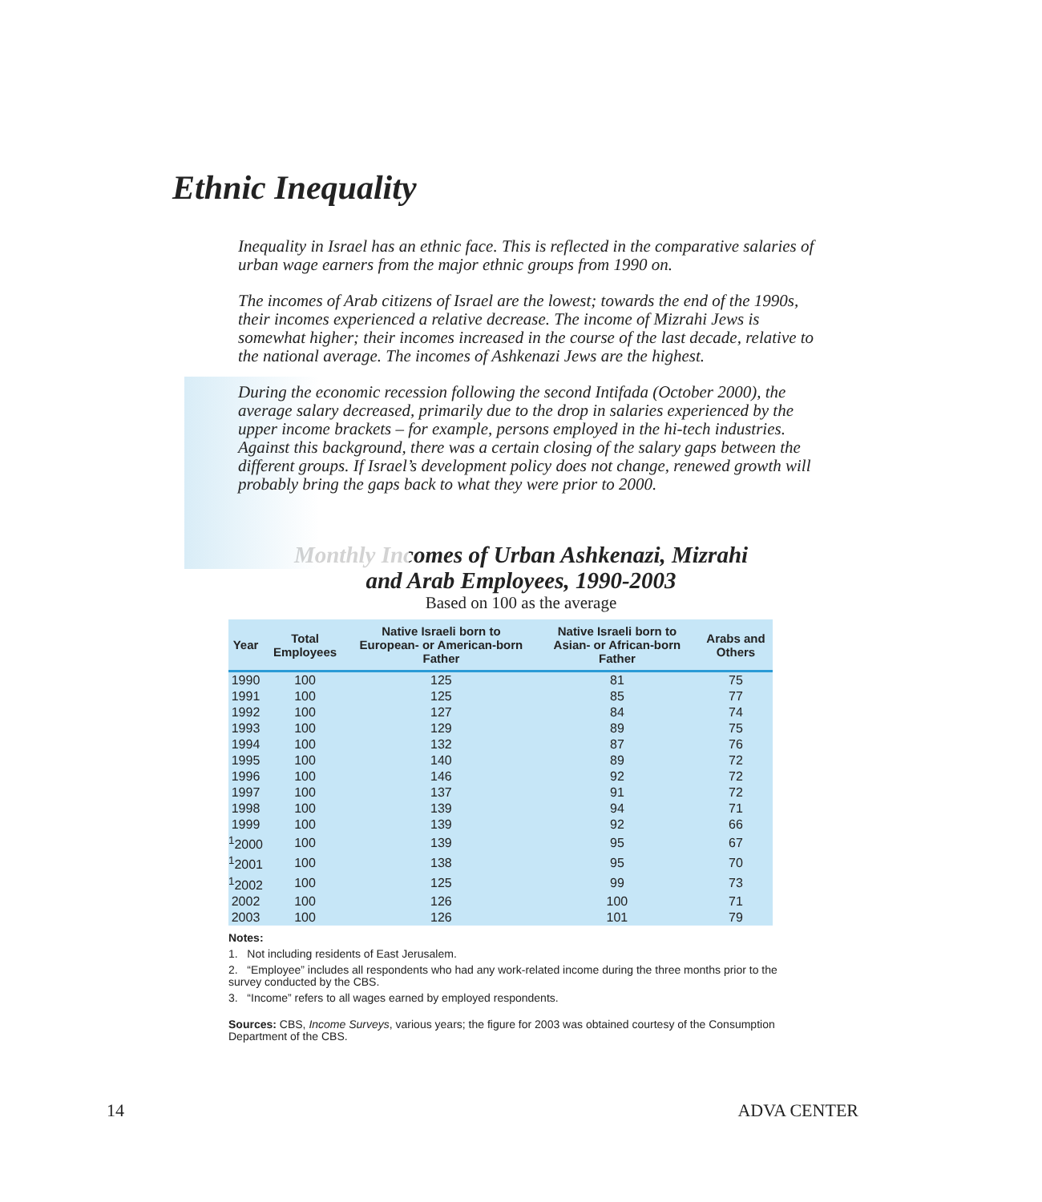Ethnic Inequality
Inequality in Israel has an ethnic face. This is reflected in the comparative salaries of urban wage earners from the major ethnic groups from 1990 on.
The incomes of Arab citizens of Israel are the lowest; towards the end of the 1990s, their incomes experienced a relative decrease. The income of Mizrahi Jews is somewhat higher; their incomes increased in the course of the last decade, relative to the national average. The incomes of Ashkenazi Jews are the highest.
During the economic recession following the second Intifada (October 2000), the average salary decreased, primarily due to the drop in salaries experienced by the upper income brackets – for example, persons employed in the hi-tech industries. Against this background, there was a certain closing of the salary gaps between the different groups. If Israel’s development policy does not change, renewed growth will probably bring the gaps back to what they were prior to 2000.
Monthly Incomes of Urban Ashkenazi, Mizrahi
and Arab Employees, 1990-2003
Based on 100 as the average
| Year | Total Employees | Native Israeli born to European- or American-born Father | Native Israeli born to Asian- or African-born Father | Arabs and Others |
| --- | --- | --- | --- | --- |
| 1990 | 100 | 125 | 81 | 75 |
| 1991 | 100 | 125 | 85 | 77 |
| 1992 | 100 | 127 | 84 | 74 |
| 1993 | 100 | 129 | 89 | 75 |
| 1994 | 100 | 132 | 87 | 76 |
| 1995 | 100 | 140 | 89 | 72 |
| 1996 | 100 | 146 | 92 | 72 |
| 1997 | 100 | 137 | 91 | 72 |
| 1998 | 100 | 139 | 94 | 71 |
| 1999 | 100 | 139 | 92 | 66 |
| <sup>1</sup> 2000 | 100 | 139 | 95 | 67 |
| <sup>1</sup> 2001 | 100 | 138 | 95 | 70 |
| <sup>1</sup> 2002 | 100 | 125 | 99 | 73 |
| 2002 | 100 | 126 | 100 | 71 |
| 2003 | 100 | 126 | 101 | 79 |
Notes:
1. Not including residents of East Jerusalem.
2. “Employee” includes all respondents who had any work-related income during the three months prior to the survey conducted by the CBS.
3. “Income” refers to all wages earned by employed respondents.
Sources: CBS, Income Surveys, various years; the figure for 2003 was obtained courtesy of the Consumption Department of the CBS.
14 ADVA CENTER